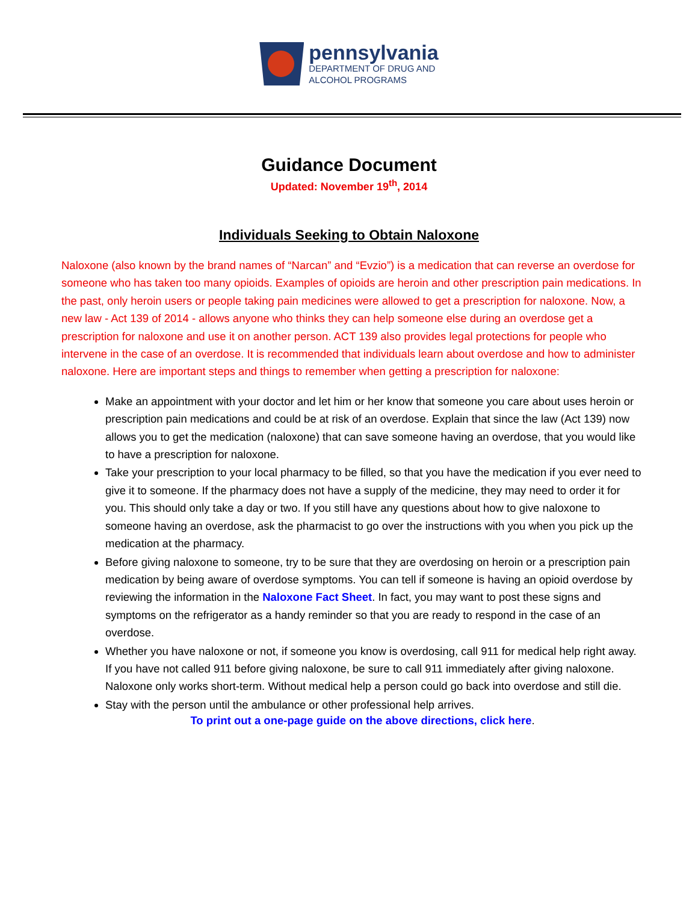pennsylvania
DEPARTMENT OF DRUG AND
ALCOHOL PROGRAMS
Guidance Document
Updated: November 19<sup>th</sup>, 2014
Individuals Seeking to Obtain Naloxone
Naloxone (also known by the brand names of “Narcan” and “Evzio”) is a medication that can reverse an overdose for someone who has taken too many opioids. Examples of opioids are heroin and other prescription pain medications. In the past, only heroin users or people taking pain medicines were allowed to get a prescription for naloxone. Now, a new law - Act 139 of 2014 - allows anyone who thinks they can help someone else during an overdose get a prescription for naloxone and use it on another person. ACT 139 also provides legal protections for people who intervene in the case of an overdose. It is recommended that individuals learn about overdose and how to administer naloxone. Here are important steps and things to remember when getting a prescription for naloxone:
Make an appointment with your doctor and let him or her know that someone you care about uses heroin or prescription pain medications and could be at risk of an overdose. Explain that since the law (Act 139) now allows you to get the medication (naloxone) that can save someone having an overdose, that you would like to have a prescription for naloxone.
Take your prescription to your local pharmacy to be filled, so that you have the medication if you ever need to give it to someone. If the pharmacy does not have a supply of the medicine, they may need to order it for you. This should only take a day or two. If you still have any questions about how to give naloxone to someone having an overdose, ask the pharmacist to go over the instructions with you when you pick up the medication at the pharmacy.
Before giving naloxone to someone, try to be sure that they are overdosing on heroin or a prescription pain medication by being aware of overdose symptoms. You can tell if someone is having an opioid overdose by reviewing the information in the Naloxone Fact Sheet. In fact, you may want to post these signs and symptoms on the refrigerator as a handy reminder so that you are ready to respond in the case of an overdose.
Whether you have naloxone or not, if someone you know is overdosing, call 911 for medical help right away. If you have not called 911 before giving naloxone, be sure to call 911 immediately after giving naloxone. Naloxone only works short-term. Without medical help a person could go back into overdose and still die.
Stay with the person until the ambulance or other professional help arrives.
To print out a one-page guide on the above directions, click here.